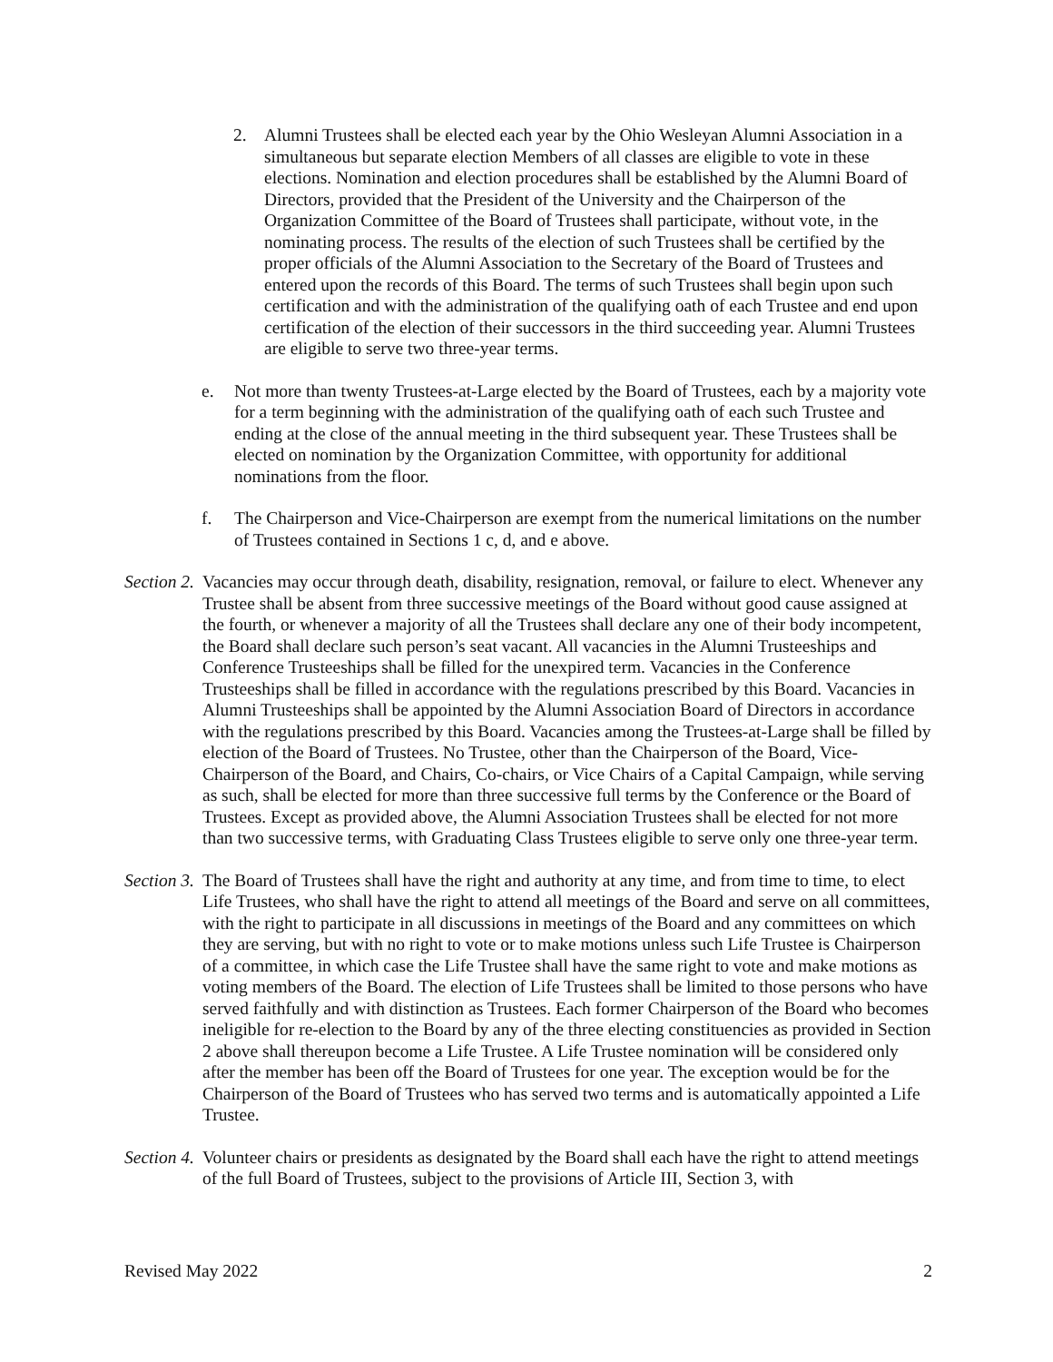2. Alumni Trustees shall be elected each year by the Ohio Wesleyan Alumni Association in a simultaneous but separate election Members of all classes are eligible to vote in these elections. Nomination and election procedures shall be established by the Alumni Board of Directors, provided that the President of the University and the Chairperson of the Organization Committee of the Board of Trustees shall participate, without vote, in the nominating process. The results of the election of such Trustees shall be certified by the proper officials of the Alumni Association to the Secretary of the Board of Trustees and entered upon the records of this Board. The terms of such Trustees shall begin upon such certification and with the administration of the qualifying oath of each Trustee and end upon certification of the election of their successors in the third succeeding year. Alumni Trustees are eligible to serve two three-year terms.
e. Not more than twenty Trustees-at-Large elected by the Board of Trustees, each by a majority vote for a term beginning with the administration of the qualifying oath of each such Trustee and ending at the close of the annual meeting in the third subsequent year. These Trustees shall be elected on nomination by the Organization Committee, with opportunity for additional nominations from the floor.
f. The Chairperson and Vice-Chairperson are exempt from the numerical limitations on the number of Trustees contained in Sections 1 c, d, and e above.
Section 2. Vacancies may occur through death, disability, resignation, removal, or failure to elect. Whenever any Trustee shall be absent from three successive meetings of the Board without good cause assigned at the fourth, or whenever a majority of all the Trustees shall declare any one of their body incompetent, the Board shall declare such person’s seat vacant. All vacancies in the Alumni Trusteeships and Conference Trusteeships shall be filled for the unexpired term. Vacancies in the Conference Trusteeships shall be filled in accordance with the regulations prescribed by this Board. Vacancies in Alumni Trusteeships shall be appointed by the Alumni Association Board of Directors in accordance with the regulations prescribed by this Board. Vacancies among the Trustees-at-Large shall be filled by election of the Board of Trustees. No Trustee, other than the Chairperson of the Board, Vice-Chairperson of the Board, and Chairs, Co-chairs, or Vice Chairs of a Capital Campaign, while serving as such, shall be elected for more than three successive full terms by the Conference or the Board of Trustees. Except as provided above, the Alumni Association Trustees shall be elected for not more than two successive terms, with Graduating Class Trustees eligible to serve only one three-year term.
Section 3. The Board of Trustees shall have the right and authority at any time, and from time to time, to elect Life Trustees, who shall have the right to attend all meetings of the Board and serve on all committees, with the right to participate in all discussions in meetings of the Board and any committees on which they are serving, but with no right to vote or to make motions unless such Life Trustee is Chairperson of a committee, in which case the Life Trustee shall have the same right to vote and make motions as voting members of the Board. The election of Life Trustees shall be limited to those persons who have served faithfully and with distinction as Trustees. Each former Chairperson of the Board who becomes ineligible for re-election to the Board by any of the three electing constituencies as provided in Section 2 above shall thereupon become a Life Trustee. A Life Trustee nomination will be considered only after the member has been off the Board of Trustees for one year. The exception would be for the Chairperson of the Board of Trustees who has served two terms and is automatically appointed a Life Trustee.
Section 4. Volunteer chairs or presidents as designated by the Board shall each have the right to attend meetings of the full Board of Trustees, subject to the provisions of Article III, Section 3, with
Revised May 2022 2